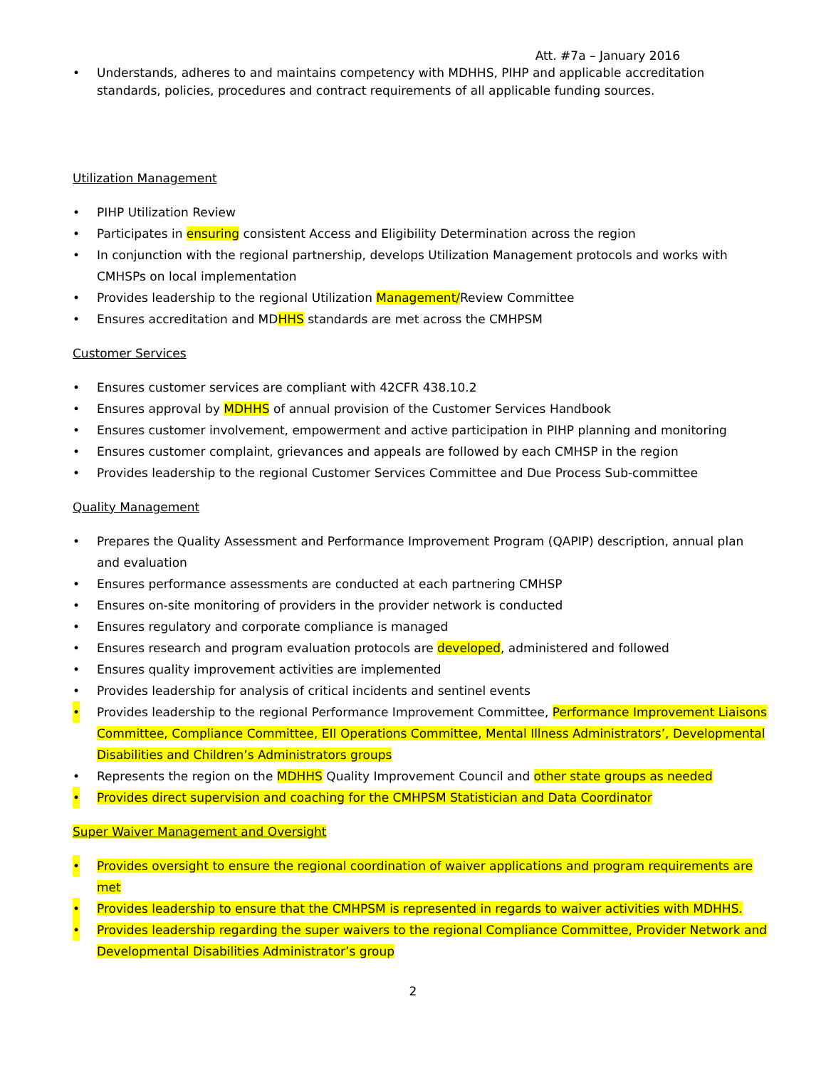Att. #7a – January 2016
• Understands, adheres to and maintains competency with MDHHS, PIHP and applicable accreditation standards, policies, procedures and contract requirements of all applicable funding sources.
Utilization Management
• PIHP Utilization Review
• Participates in ensuring consistent Access and Eligibility Determination across the region
• In conjunction with the regional partnership, develops Utilization Management protocols and works with CMHSPs on local implementation
• Provides leadership to the regional Utilization Management/Review Committee
• Ensures accreditation and MDHHS standards are met across the CMHPSM
Customer Services
• Ensures customer services are compliant with 42CFR 438.10.2
• Ensures approval by MDHHS of annual provision of the Customer Services Handbook
• Ensures customer involvement, empowerment and active participation in PIHP planning and monitoring
• Ensures customer complaint, grievances and appeals are followed by each CMHSP in the region
• Provides leadership to the regional Customer Services Committee and Due Process Sub-committee
Quality Management
• Prepares the Quality Assessment and Performance Improvement Program (QAPIP) description, annual plan and evaluation
• Ensures performance assessments are conducted at each partnering CMHSP
• Ensures on-site monitoring of providers in the provider network is conducted
• Ensures regulatory and corporate compliance is managed
• Ensures research and program evaluation protocols are developed, administered and followed
• Ensures quality improvement activities are implemented
• Provides leadership for analysis of critical incidents and sentinel events
• Provides leadership to the regional Performance Improvement Committee, Performance Improvement Liaisons Committee, Compliance Committee, EII Operations Committee, Mental Illness Administrators’, Developmental Disabilities and Children’s Administrators groups
• Represents the region on the MDHHS Quality Improvement Council and other state groups as needed
• Provides direct supervision and coaching for the CMHPSM Statistician and Data Coordinator
Super Waiver Management and Oversight
• Provides oversight to ensure the regional coordination of waiver applications and program requirements are met
• Provides leadership to ensure that the CMHPSM is represented in regards to waiver activities with MDHHS.
• Provides leadership regarding the super waivers to the regional Compliance Committee, Provider Network and Developmental Disabilities Administrator’s group
2